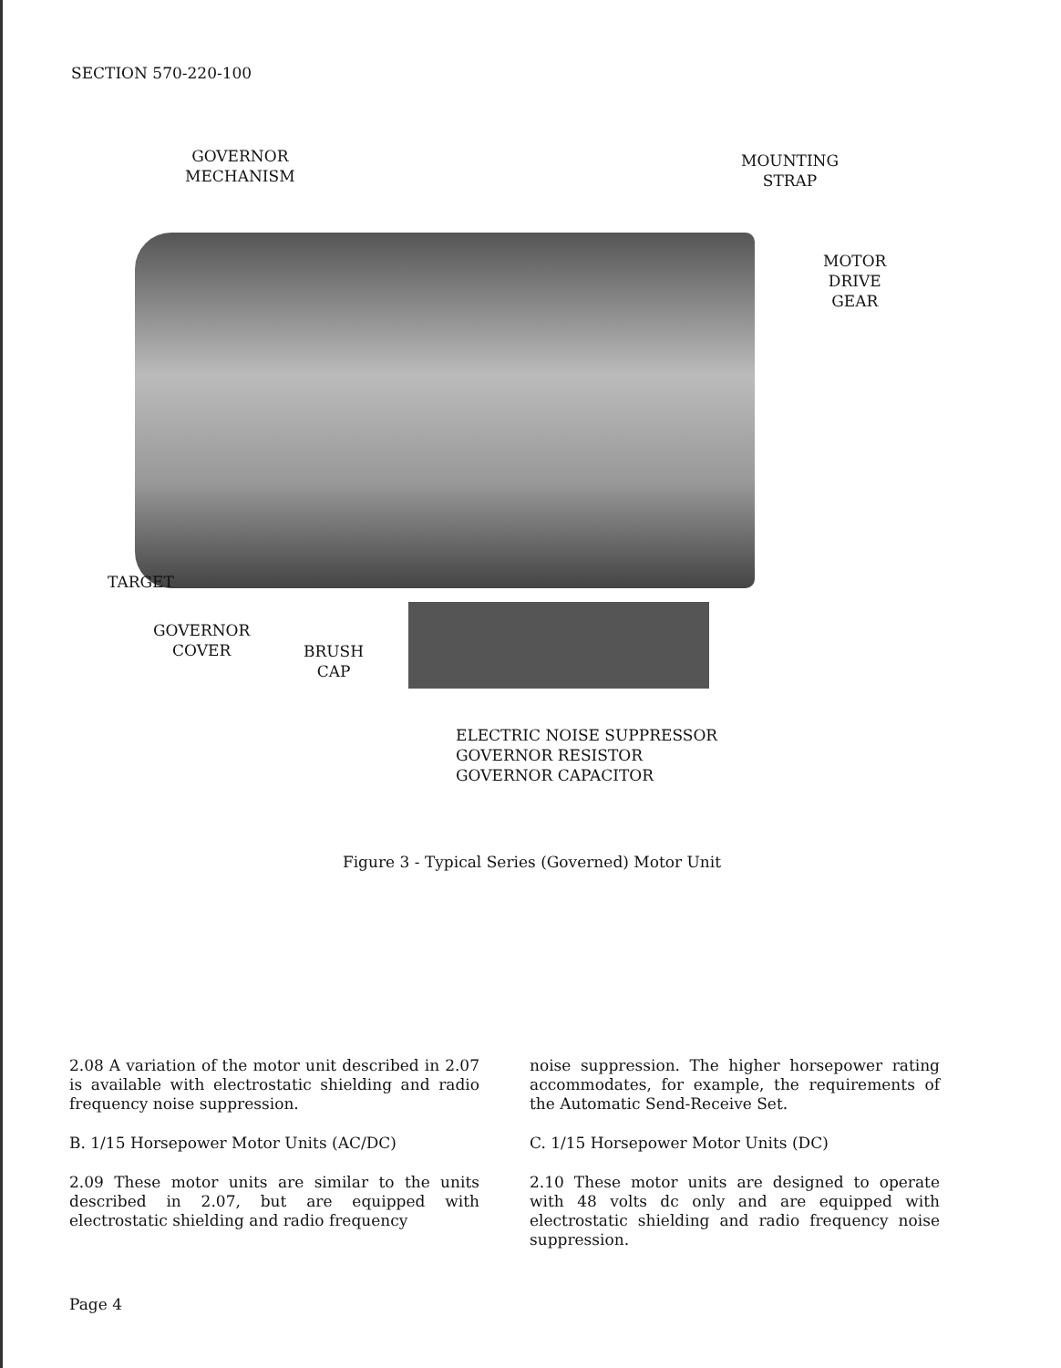SECTION 570-220-100
GOVERNOR
MECHANISM
MOUNTING
STRAP
MOTOR
DRIVE
GEAR
TARGET
GOVERNOR
COVER
BRUSH
CAP
ELECTRIC NOISE SUPPRESSOR
GOVERNOR RESISTOR
GOVERNOR CAPACITOR
Figure 3 - Typical Series (Governed) Motor Unit
2.08 A variation of the motor unit described in 2.07 is available with electrostatic shielding and radio frequency noise suppression.
B. 1/15 Horsepower Motor Units (AC/DC)
2.09 These motor units are similar to the units described in 2.07, but are equipped with electrostatic shielding and radio frequency
noise suppression. The higher horsepower rating accommodates, for example, the requirements of the Automatic Send-Receive Set.
C. 1/15 Horsepower Motor Units (DC)
2.10 These motor units are designed to operate with 48 volts dc only and are equipped with electrostatic shielding and radio frequency noise suppression.
Page 4